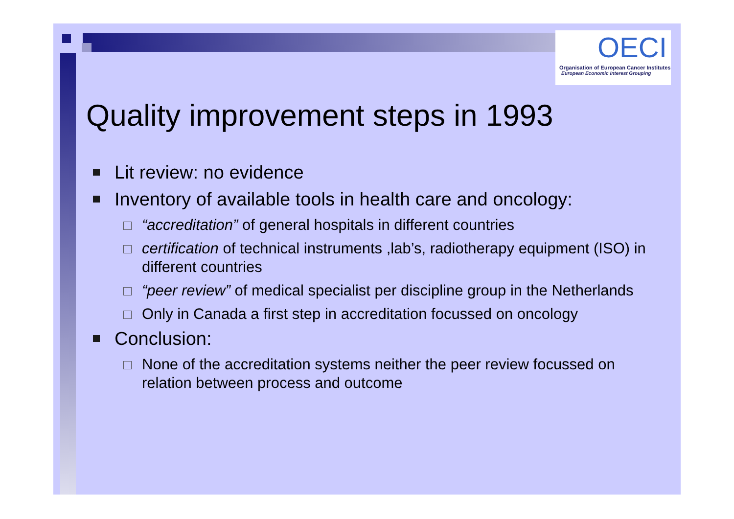OECI
Organisation of European Cancer Institutes
European Economic Interest Grouping
Quality improvement steps in 1993
Lit review: no evidence
Inventory of available tools in health care and oncology:
“accreditation” of general hospitals in different countries
certification of technical instruments ,lab’s, radiotherapy equipment (ISO) in different countries
“peer review” of medical specialist per discipline group in the Netherlands
Only in Canada a first step in accreditation focussed on oncology
Conclusion:
None of the accreditation systems neither the peer review focussed on relation between process and outcome